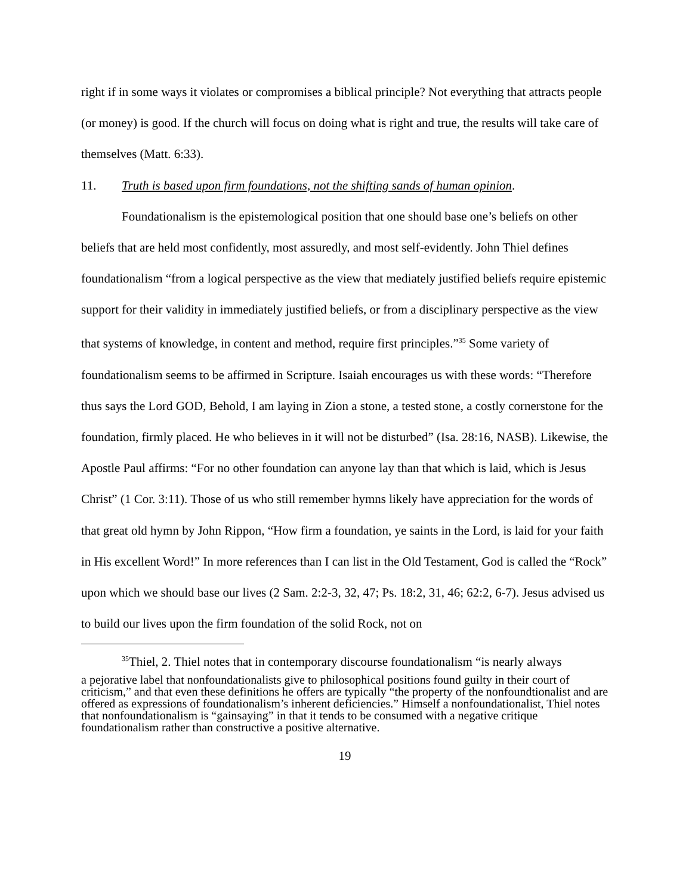right if in some ways it violates or compromises a biblical principle? Not everything that attracts people (or money) is good. If the church will focus on doing what is right and true, the results will take care of themselves (Matt. 6:33).
11. Truth is based upon firm foundations, not the shifting sands of human opinion.
Foundationalism is the epistemological position that one should base one’s beliefs on other beliefs that are held most confidently, most assuredly, and most self-evidently. John Thiel defines foundationalism “from a logical perspective as the view that mediately justified beliefs require epistemic support for their validity in immediately justified beliefs, or from a disciplinary perspective as the view that systems of knowledge, in content and method, require first principles.”<sup>35</sup> Some variety of foundationalism seems to be affirmed in Scripture. Isaiah encourages us with these words: “Therefore thus says the Lord GOD, Behold, I am laying in Zion a stone, a tested stone, a costly cornerstone for the foundation, firmly placed. He who believes in it will not be disturbed” (Isa. 28:16, NASB). Likewise, the Apostle Paul affirms: “For no other foundation can anyone lay than that which is laid, which is Jesus Christ” (1 Cor. 3:11). Those of us who still remember hymns likely have appreciation for the words of that great old hymn by John Rippon, “How firm a foundation, ye saints in the Lord, is laid for your faith in His excellent Word!” In more references than I can list in the Old Testament, God is called the “Rock” upon which we should base our lives (2 Sam. 2:2-3, 32, 47; Ps. 18:2, 31, 46; 62:2, 6-7). Jesus advised us to build our lives upon the firm foundation of the solid Rock, not on
<sup>35</sup> Thiel, 2. Thiel notes that in contemporary discourse foundationalism “is nearly always
a pejorative label that nonfoundationalists give to philosophical positions found guilty in their court of criticism,” and that even these definitions he offers are typically “the property of the nonfoundtionalist and are offered as expressions of foundationalism’s inherent deficiencies.” Himself a nonfoundationalist, Thiel notes that nonfoundationalism is “gainsaying” in that it tends to be consumed with a negative critique foundationalism rather than constructive a positive alternative.
19